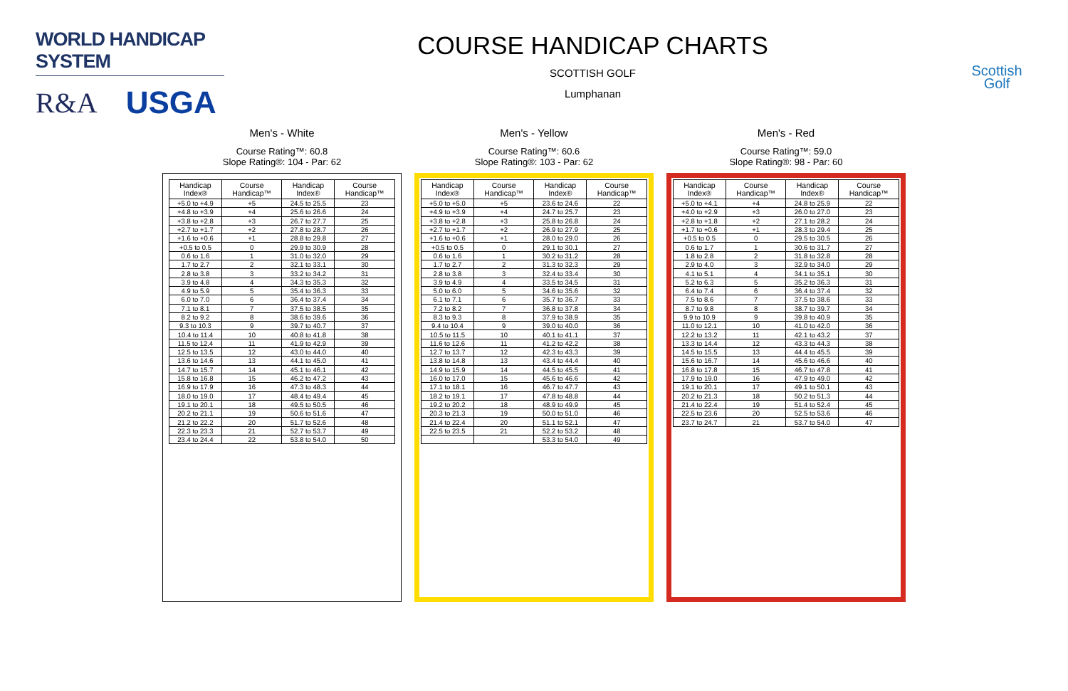WORLD HANDICAP SYSTEM
R&A USGA
COURSE HANDICAP CHARTS
SCOTTISH GOLF
Lumphanan
Scottish
Golf
Men's - White
Course Rating™: 60.8
Slope Rating®: 104 - Par: 62
| Handicap Index® | Course Handicap™ | Handicap Index® | Course Handicap™ |
| --- | --- | --- | --- |
| +5.0 to +4.9 | +5 | 24.5 to 25.5 | 23 |
| +4.8 to +3.9 | +4 | 25.6 to 26.6 | 24 |
| +3.8 to +2.8 | +3 | 26.7 to 27.7 | 25 |
| +2.7 to +1.7 | +2 | 27.8 to 28.7 | 26 |
| +1.6 to +0.6 | +1 | 28.8 to 29.8 | 27 |
| +0.5 to 0.5 | 0 | 29.9 to 30.9 | 28 |
| 0.6 to 1.6 | 1 | 31.0 to 32.0 | 29 |
| 1.7 to 2.7 | 2 | 32.1 to 33.1 | 30 |
| 2.8 to 3.8 | 3 | 33.2 to 34.2 | 31 |
| 3.9 to 4.8 | 4 | 34.3 to 35.3 | 32 |
| 4.9 to 5.9 | 5 | 35.4 to 36.3 | 33 |
| 6.0 to 7.0 | 6 | 36.4 to 37.4 | 34 |
| 7.1 to 8.1 | 7 | 37.5 to 38.5 | 35 |
| 8.2 to 9.2 | 8 | 38.6 to 39.6 | 36 |
| 9.3 to 10.3 | 9 | 39.7 to 40.7 | 37 |
| 10.4 to 11.4 | 10 | 40.8 to 41.8 | 38 |
| 11.5 to 12.4 | 11 | 41.9 to 42.9 | 39 |
| 12.5 to 13.5 | 12 | 43.0 to 44.0 | 40 |
| 13.6 to 14.6 | 13 | 44.1 to 45.0 | 41 |
| 14.7 to 15.7 | 14 | 45.1 to 46.1 | 42 |
| 15.8 to 16.8 | 15 | 46.2 to 47.2 | 43 |
| 16.9 to 17.9 | 16 | 47.3 to 48.3 | 44 |
| 18.0 to 19.0 | 17 | 48.4 to 49.4 | 45 |
| 19.1 to 20.1 | 18 | 49.5 to 50.5 | 46 |
| 20.2 to 21.1 | 19 | 50.6 to 51.6 | 47 |
| 21.2 to 22.2 | 20 | 51.7 to 52.6 | 48 |
| 22.3 to 23.3 | 21 | 52.7 to 53.7 | 49 |
| 23.4 to 24.4 | 22 | 53.8 to 54.0 | 50 |
Men's - Yellow
Course Rating™: 60.6
Slope Rating®: 103 - Par: 62
| Handicap Index® | Course Handicap™ | Handicap Index® | Course Handicap™ |
| --- | --- | --- | --- |
| +5.0 to +5.0 | +5 | 23.6 to 24.6 | 22 |
| +4.9 to +3.9 | +4 | 24.7 to 25.7 | 23 |
| +3.8 to +2.8 | +3 | 25.8 to 26.8 | 24 |
| +2.7 to +1.7 | +2 | 26.9 to 27.9 | 25 |
| +1.6 to +0.6 | +1 | 28.0 to 29.0 | 26 |
| +0.5 to 0.5 | 0 | 29.1 to 30.1 | 27 |
| 0.6 to 1.6 | 1 | 30.2 to 31.2 | 28 |
| 1.7 to 2.7 | 2 | 31.3 to 32.3 | 29 |
| 2.8 to 3.8 | 3 | 32.4 to 33.4 | 30 |
| 3.9 to 4.9 | 4 | 33.5 to 34.5 | 31 |
| 5.0 to 6.0 | 5 | 34.6 to 35.6 | 32 |
| 6.1 to 7.1 | 6 | 35.7 to 36.7 | 33 |
| 7.2 to 8.2 | 7 | 36.8 to 37.8 | 34 |
| 8.3 to 9.3 | 8 | 37.9 to 38.9 | 35 |
| 9.4 to 10.4 | 9 | 39.0 to 40.0 | 36 |
| 10.5 to 11.5 | 10 | 40.1 to 41.1 | 37 |
| 11.6 to 12.6 | 11 | 41.2 to 42.2 | 38 |
| 12.7 to 13.7 | 12 | 42.3 to 43.3 | 39 |
| 13.8 to 14.8 | 13 | 43.4 to 44.4 | 40 |
| 14.9 to 15.9 | 14 | 44.5 to 45.5 | 41 |
| 16.0 to 17.0 | 15 | 45.6 to 46.6 | 42 |
| 17.1 to 18.1 | 16 | 46.7 to 47.7 | 43 |
| 18.2 to 19.1 | 17 | 47.8 to 48.8 | 44 |
| 19.2 to 20.2 | 18 | 48.9 to 49.9 | 45 |
| 20.3 to 21.3 | 19 | 50.0 to 51.0 | 46 |
| 21.4 to 22.4 | 20 | 51.1 to 52.1 | 47 |
| 22.5 to 23.5 | 21 | 52.2 to 53.2 | 48 |
| | | 53.3 to 54.0 | 49 |
Men's - Red
Course Rating™: 59.0
Slope Rating®: 98 - Par: 60
| Handicap Index® | Course Handicap™ | Handicap Index® | Course Handicap™ |
| --- | --- | --- | --- |
| +5.0 to +4.1 | +4 | 24.8 to 25.9 | 22 |
| +4.0 to +2.9 | +3 | 26.0 to 27.0 | 23 |
| +2.8 to +1.8 | +2 | 27.1 to 28.2 | 24 |
| +1.7 to +0.6 | +1 | 28.3 to 29.4 | 25 |
| +0.5 to 0.5 | 0 | 29.5 to 30.5 | 26 |
| 0.6 to 1.7 | 1 | 30.6 to 31.7 | 27 |
| 1.8 to 2.8 | 2 | 31.8 to 32.8 | 28 |
| 2.9 to 4.0 | 3 | 32.9 to 34.0 | 29 |
| 4.1 to 5.1 | 4 | 34.1 to 35.1 | 30 |
| 5.2 to 6.3 | 5 | 35.2 to 36.3 | 31 |
| 6.4 to 7.4 | 6 | 36.4 to 37.4 | 32 |
| 7.5 to 8.6 | 7 | 37.5 to 38.6 | 33 |
| 8.7 to 9.8 | 8 | 38.7 to 39.7 | 34 |
| 9.9 to 10.9 | 9 | 39.8 to 40.9 | 35 |
| 11.0 to 12.1 | 10 | 41.0 to 42.0 | 36 |
| 12.2 to 13.2 | 11 | 42.1 to 43.2 | 37 |
| 13.3 to 14.4 | 12 | 43.3 to 44.3 | 38 |
| 14.5 to 15.5 | 13 | 44.4 to 45.5 | 39 |
| 15.6 to 16.7 | 14 | 45.6 to 46.6 | 40 |
| 16.8 to 17.8 | 15 | 46.7 to 47.8 | 41 |
| 17.9 to 19.0 | 16 | 47.9 to 49.0 | 42 |
| 19.1 to 20.1 | 17 | 49.1 to 50.1 | 43 |
| 20.2 to 21.3 | 18 | 50.2 to 51.3 | 44 |
| 21.4 to 22.4 | 19 | 51.4 to 52.4 | 45 |
| 22.5 to 23.6 | 20 | 52.5 to 53.6 | 46 |
| 23.7 to 24.7 | 21 | 53.7 to 54.0 | 47 |